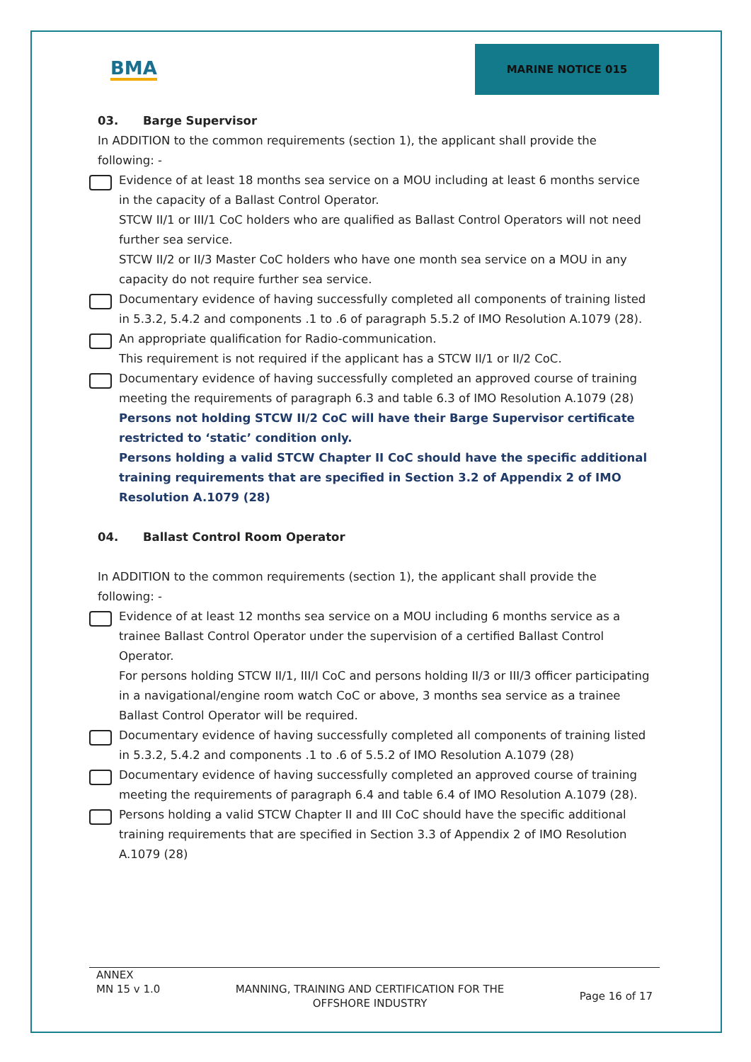BMA
MARINE NOTICE 015
03. Barge Supervisor
In ADDITION to the common requirements (section 1), the applicant shall provide the following: -
Evidence of at least 18 months sea service on a MOU including at least 6 months service in the capacity of a Ballast Control Operator.
STCW II/1 or III/1 CoC holders who are qualified as Ballast Control Operators will not need further sea service.
STCW II/2 or II/3 Master CoC holders who have one month sea service on a MOU in any capacity do not require further sea service.
Documentary evidence of having successfully completed all components of training listed in 5.3.2, 5.4.2 and components .1 to .6 of paragraph 5.5.2 of IMO Resolution A.1079 (28).
An appropriate qualification for Radio-communication.
This requirement is not required if the applicant has a STCW II/1 or II/2 CoC.
Documentary evidence of having successfully completed an approved course of training meeting the requirements of paragraph 6.3 and table 6.3 of IMO Resolution A.1079 (28)
Persons not holding STCW II/2 CoC will have their Barge Supervisor certificate restricted to ‘static’ condition only.
Persons holding a valid STCW Chapter II CoC should have the specific additional training requirements that are specified in Section 3.2 of Appendix 2 of IMO Resolution A.1079 (28)
04. Ballast Control Room Operator
In ADDITION to the common requirements (section 1), the applicant shall provide the following: -
Evidence of at least 12 months sea service on a MOU including 6 months service as a trainee Ballast Control Operator under the supervision of a certified Ballast Control Operator.
For persons holding STCW II/1, III/I CoC and persons holding II/3 or III/3 officer participating in a navigational/engine room watch CoC or above, 3 months sea service as a trainee Ballast Control Operator will be required.
Documentary evidence of having successfully completed all components of training listed in 5.3.2, 5.4.2 and components .1 to .6 of 5.5.2 of IMO Resolution A.1079 (28)
Documentary evidence of having successfully completed an approved course of training meeting the requirements of paragraph 6.4 and table 6.4 of IMO Resolution A.1079 (28).
Persons holding a valid STCW Chapter II and III CoC should have the specific additional training requirements that are specified in Section 3.3 of Appendix 2 of IMO Resolution A.1079 (28)
ANNEX
MN 15 v 1.0
MANNING, TRAINING AND CERTIFICATION FOR THE
OFFSHORE INDUSTRY
Page 16 of 17